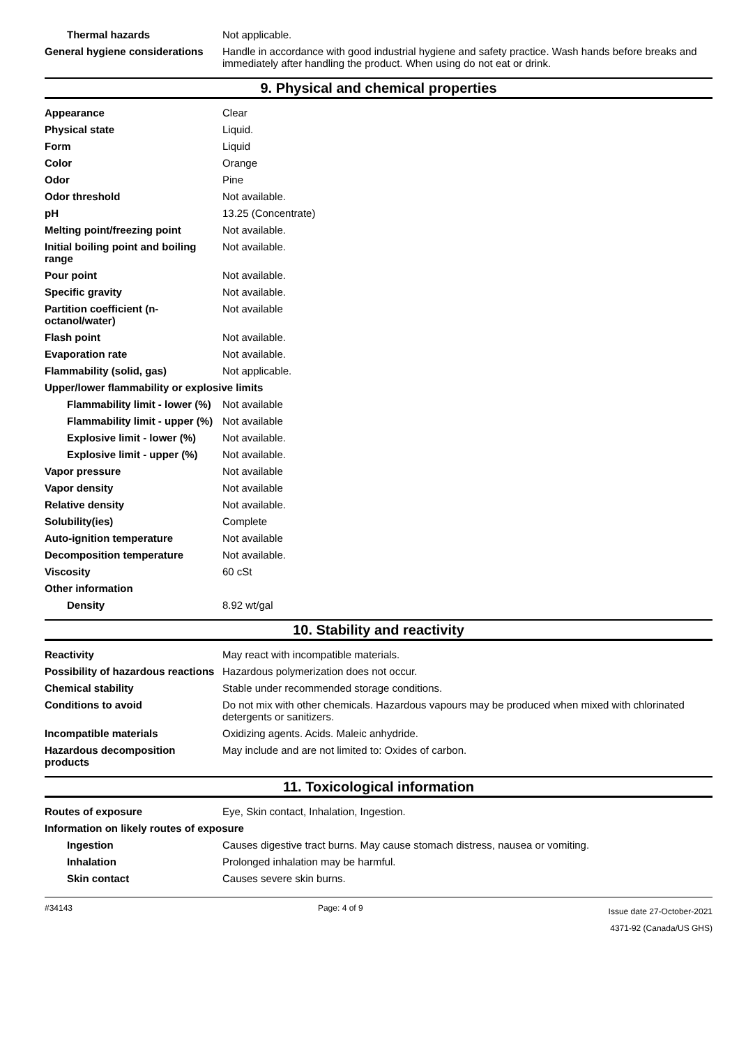| Thermal hazards | Not applicable. |
| General hygiene considerations | Handle in accordance with good industrial hygiene and safety practice. Wash hands before breaks and immediately after handling the product. When using do not eat or drink. |
9. Physical and chemical properties
| Appearance | Clear |
| Physical state | Liquid. |
| Form | Liquid |
| Color | Orange |
| Odor | Pine |
| Odor threshold | Not available. |
| pH | 13.25 (Concentrate) |
| Melting point/freezing point | Not available. |
| Initial boiling point and boiling range | Not available. |
| Pour point | Not available. |
| Specific gravity | Not available. |
| Partition coefficient (n-octanol/water) | Not available |
| Flash point | Not available. |
| Evaporation rate | Not available. |
| Flammability (solid, gas) | Not applicable. |
| Upper/lower flammability or explosive limits | |
| Flammability limit - lower (%) | Not available |
| Flammability limit - upper (%) | Not available |
| Explosive limit - lower (%) | Not available. |
| Explosive limit - upper (%) | Not available. |
| Vapor pressure | Not available |
| Vapor density | Not available |
| Relative density | Not available. |
| Solubility(ies) | Complete |
| Auto-ignition temperature | Not available |
| Decomposition temperature | Not available. |
| Viscosity | 60 cSt |
| Other information | |
| Density | 8.92 wt/gal |
10. Stability and reactivity
| Reactivity | May react with incompatible materials. |
| Possibility of hazardous reactions | Hazardous polymerization does not occur. |
| Chemical stability | Stable under recommended storage conditions. |
| Conditions to avoid | Do not mix with other chemicals. Hazardous vapours may be produced when mixed with chlorinated detergents or sanitizers. |
| Incompatible materials | Oxidizing agents. Acids. Maleic anhydride. |
| Hazardous decomposition products | May include and are not limited to: Oxides of carbon. |
11. Toxicological information
| Routes of exposure | Eye, Skin contact, Inhalation, Ingestion. |
| Information on likely routes of exposure | |
| Ingestion | Causes digestive tract burns. May cause stomach distress, nausea or vomiting. |
| Inhalation | Prolonged inhalation may be harmful. |
| Skin contact | Causes severe skin burns. |
#34143 Page: 4 of 9 Issue date 27-October-2021
4371-92 (Canada/US GHS)